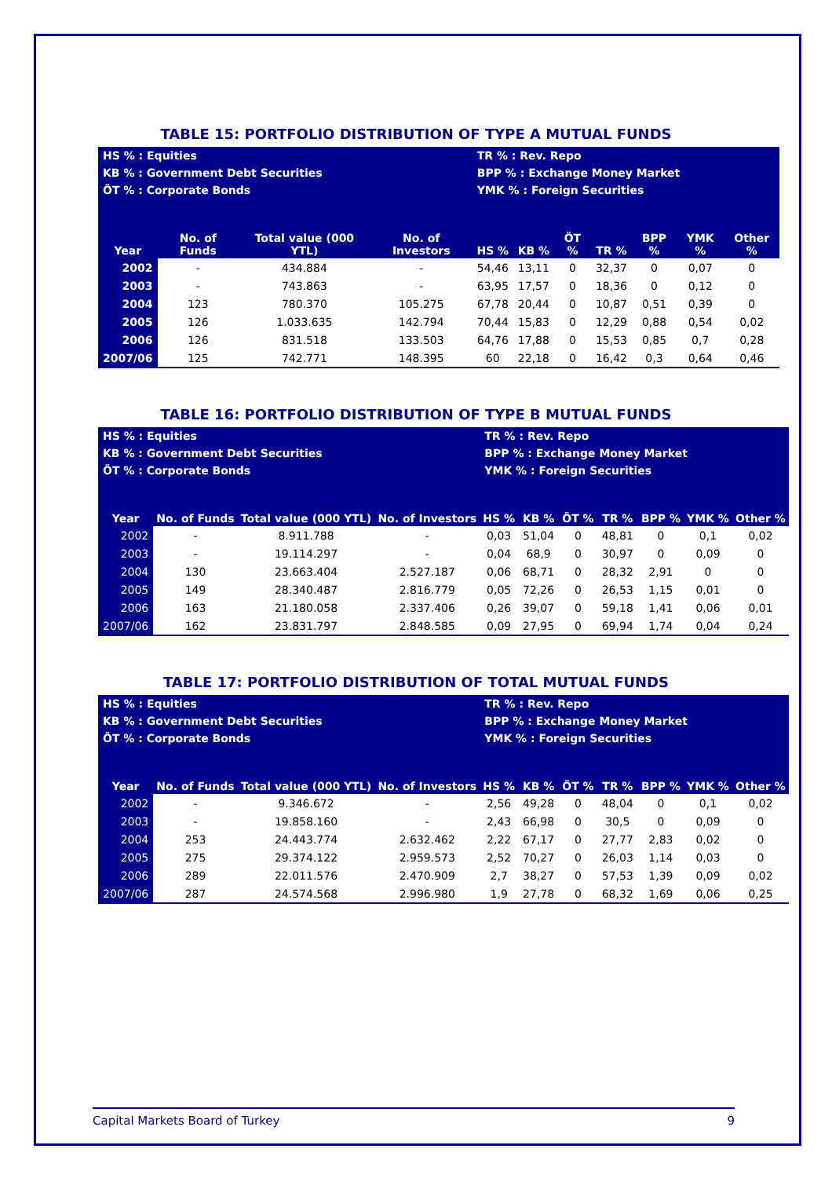TABLE 15: PORTFOLIO DISTRIBUTION OF TYPE A MUTUAL FUNDS
| HS % : Equities | | | | TR % : Rev. Repo | | | | | | |
| KB % : Government Debt Securities | | | | BPP % : Exchange Money Market | | | | | | |
| ÖT % : Corporate Bonds | | | | YMK % : Foreign Securities | | | | | | |
| Year | No. of Funds | Total value (000 YTL) | No. of Investors | HS % | KB % | ÖT % | TR % | BPP % | YMK % | Other % |
| 2002 | - | 434.884 | - | 54,46 | 13,11 | 0 | 32,37 | 0 | 0,07 | 0 |
| 2003 | - | 743.863 | - | 63,95 | 17,57 | 0 | 18,36 | 0 | 0,12 | 0 |
| 2004 | 123 | 780.370 | 105.275 | 67,78 | 20,44 | 0 | 10,87 | 0,51 | 0,39 | 0 |
| 2005 | 126 | 1.033.635 | 142.794 | 70,44 | 15,83 | 0 | 12,29 | 0,88 | 0,54 | 0,02 |
| 2006 | 126 | 831.518 | 133.503 | 64,76 | 17,88 | 0 | 15,53 | 0,85 | 0,7 | 0,28 |
| 2007/06 | 125 | 742.771 | 148.395 | 60 | 22,18 | 0 | 16,42 | 0,3 | 0,64 | 0,46 |
TABLE 16: PORTFOLIO DISTRIBUTION OF TYPE B MUTUAL FUNDS
| HS % : Equities | | | | TR % : Rev. Repo | | | | | | |
| KB % : Government Debt Securities | | | | BPP % : Exchange Money Market | | | | | | |
| ÖT % : Corporate Bonds | | | | YMK % : Foreign Securities | | | | | | |
| Year | No. of Funds | Total value (000 YTL) | No. of Investors | HS % | KB % | ÖT % | TR % | BPP % | YMK % | Other % |
| 2002 | - | 8.911.788 | - | 0,03 | 51,04 | 0 | 48,81 | 0 | 0,1 | 0,02 |
| 2003 | - | 19.114.297 | - | 0,04 | 68,9 | 0 | 30,97 | 0 | 0,09 | 0 |
| 2004 | 130 | 23.663.404 | 2.527.187 | 0,06 | 68,71 | 0 | 28,32 | 2,91 | 0 | 0 |
| 2005 | 149 | 28.340.487 | 2.816.779 | 0,05 | 72,26 | 0 | 26,53 | 1,15 | 0,01 | 0 |
| 2006 | 163 | 21.180.058 | 2.337.406 | 0,26 | 39,07 | 0 | 59,18 | 1,41 | 0,06 | 0,01 |
| 2007/06 | 162 | 23.831.797 | 2.848.585 | 0,09 | 27,95 | 0 | 69,94 | 1,74 | 0,04 | 0,24 |
TABLE 17: PORTFOLIO DISTRIBUTION OF TOTAL MUTUAL FUNDS
| HS % : Equities | | | | TR % : Rev. Repo | | | | | | |
| KB % : Government Debt Securities | | | | BPP % : Exchange Money Market | | | | | | |
| ÖT % : Corporate Bonds | | | | YMK % : Foreign Securities | | | | | | |
| Year | No. of Funds | Total value (000 YTL) | No. of Investors | HS % | KB % | ÖT % | TR % | BPP % | YMK % | Other % |
| 2002 | - | 9.346.672 | - | 2,56 | 49,28 | 0 | 48,04 | 0 | 0,1 | 0,02 |
| 2003 | - | 19.858.160 | - | 2,43 | 66,98 | 0 | 30,5 | 0 | 0,09 | 0 |
| 2004 | 253 | 24.443.774 | 2.632.462 | 2,22 | 67,17 | 0 | 27,77 | 2,83 | 0,02 | 0 |
| 2005 | 275 | 29.374.122 | 2.959.573 | 2,52 | 70,27 | 0 | 26,03 | 1,14 | 0,03 | 0 |
| 2006 | 289 | 22.011.576 | 2.470.909 | 2,7 | 38,27 | 0 | 57,53 | 1,39 | 0,09 | 0,02 |
| 2007/06 | 287 | 24.574.568 | 2.996.980 | 1,9 | 27,78 | 0 | 68,32 | 1,69 | 0,06 | 0,25 |
Capital Markets Board of Turkey 9